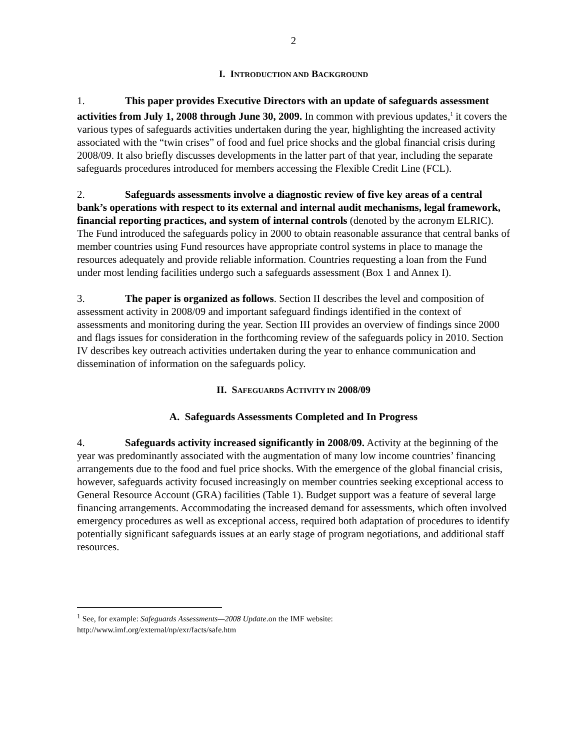2
I. INTRODUCTION AND BACKGROUND
1. This paper provides Executive Directors with an update of safeguards assessment activities from July 1, 2008 through June 30, 2009. In common with previous updates,<sup>1</sup> it covers the various types of safeguards activities undertaken during the year, highlighting the increased activity associated with the “twin crises” of food and fuel price shocks and the global financial crisis during 2008/09. It also briefly discusses developments in the latter part of that year, including the separate safeguards procedures introduced for members accessing the Flexible Credit Line (FCL).
2. Safeguards assessments involve a diagnostic review of five key areas of a central bank’s operations with respect to its external and internal audit mechanisms, legal framework, financial reporting practices, and system of internal controls (denoted by the acronym ELRIC). The Fund introduced the safeguards policy in 2000 to obtain reasonable assurance that central banks of member countries using Fund resources have appropriate control systems in place to manage the resources adequately and provide reliable information. Countries requesting a loan from the Fund under most lending facilities undergo such a safeguards assessment (Box 1 and Annex I).
3. The paper is organized as follows. Section II describes the level and composition of assessment activity in 2008/09 and important safeguard findings identified in the context of assessments and monitoring during the year. Section III provides an overview of findings since 2000 and flags issues for consideration in the forthcoming review of the safeguards policy in 2010. Section IV describes key outreach activities undertaken during the year to enhance communication and dissemination of information on the safeguards policy.
II. SAFEGUARDS ACTIVITY IN 2008/09
A. Safeguards Assessments Completed and In Progress
4. Safeguards activity increased significantly in 2008/09. Activity at the beginning of the year was predominantly associated with the augmentation of many low income countries’ financing arrangements due to the food and fuel price shocks. With the emergence of the global financial crisis, however, safeguards activity focused increasingly on member countries seeking exceptional access to General Resource Account (GRA) facilities (Table 1). Budget support was a feature of several large financing arrangements. Accommodating the increased demand for assessments, which often involved emergency procedures as well as exceptional access, required both adaptation of procedures to identify potentially significant safeguards issues at an early stage of program negotiations, and additional staff resources.
<sup>1</sup> See, for example: Safeguards Assessments—2008 Update.on the IMF website:
http://www.imf.org/external/np/exr/facts/safe.htm